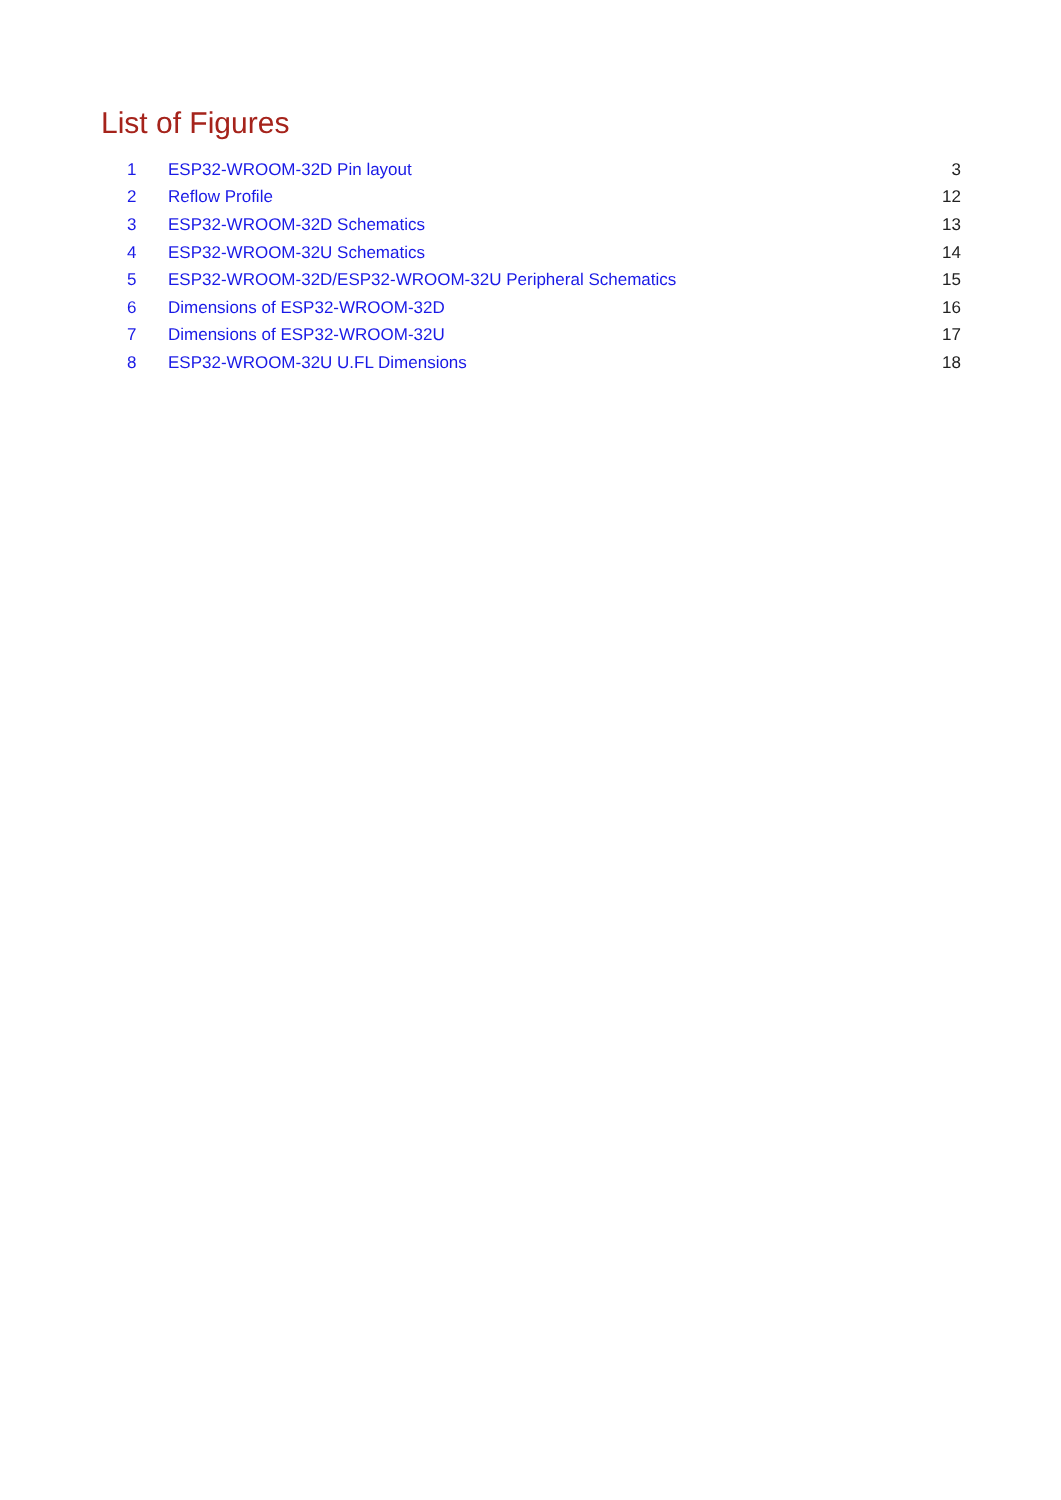List of Figures
| 1 | ESP32-WROOM-32D Pin layout | 3 |
| 2 | Reflow Profile | 12 |
| 3 | ESP32-WROOM-32D Schematics | 13 |
| 4 | ESP32-WROOM-32U Schematics | 14 |
| 5 | ESP32-WROOM-32D/ESP32-WROOM-32U Peripheral Schematics | 15 |
| 6 | Dimensions of ESP32-WROOM-32D | 16 |
| 7 | Dimensions of ESP32-WROOM-32U | 17 |
| 8 | ESP32-WROOM-32U U.FL Dimensions | 18 |